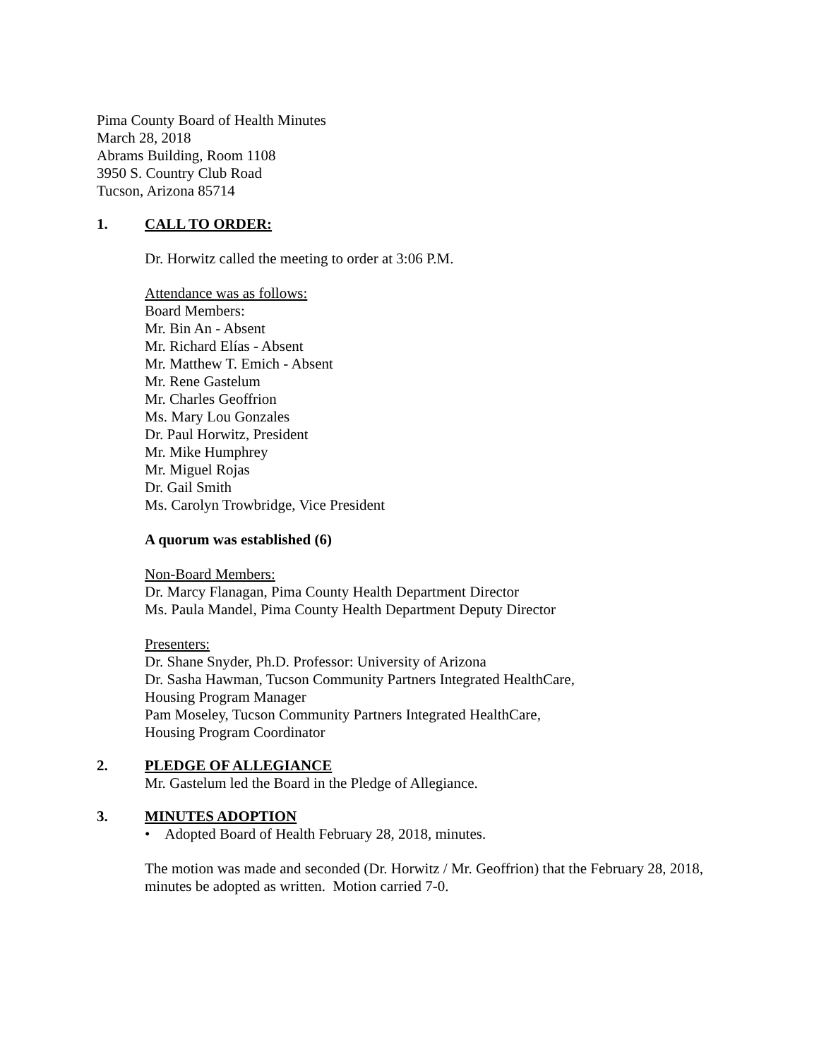Pima County Board of Health Minutes
March 28, 2018
Abrams Building, Room 1108
3950 S. Country Club Road
Tucson, Arizona 85714
1. CALL TO ORDER:
Dr. Horwitz called the meeting to order at 3:06 P.M.
Attendance was as follows:
Board Members:
Mr. Bin An - Absent
Mr. Richard Elías - Absent
Mr. Matthew T. Emich - Absent
Mr. Rene Gastelum
Mr. Charles Geoffrion
Ms. Mary Lou Gonzales
Dr. Paul Horwitz, President
Mr. Mike Humphrey
Mr. Miguel Rojas
Dr. Gail Smith
Ms. Carolyn Trowbridge, Vice President
A quorum was established (6)
Non-Board Members:
Dr. Marcy Flanagan, Pima County Health Department Director
Ms. Paula Mandel, Pima County Health Department Deputy Director
Presenters:
Dr. Shane Snyder, Ph.D. Professor: University of Arizona
Dr. Sasha Hawman, Tucson Community Partners Integrated HealthCare,
Housing Program Manager
Pam Moseley, Tucson Community Partners Integrated HealthCare,
Housing Program Coordinator
2. PLEDGE OF ALLEGIANCE
Mr. Gastelum led the Board in the Pledge of Allegiance.
3. MINUTES ADOPTION
• Adopted Board of Health February 28, 2018, minutes.
The motion was made and seconded (Dr. Horwitz / Mr. Geoffrion) that the February 28, 2018, minutes be adopted as written. Motion carried 7-0.